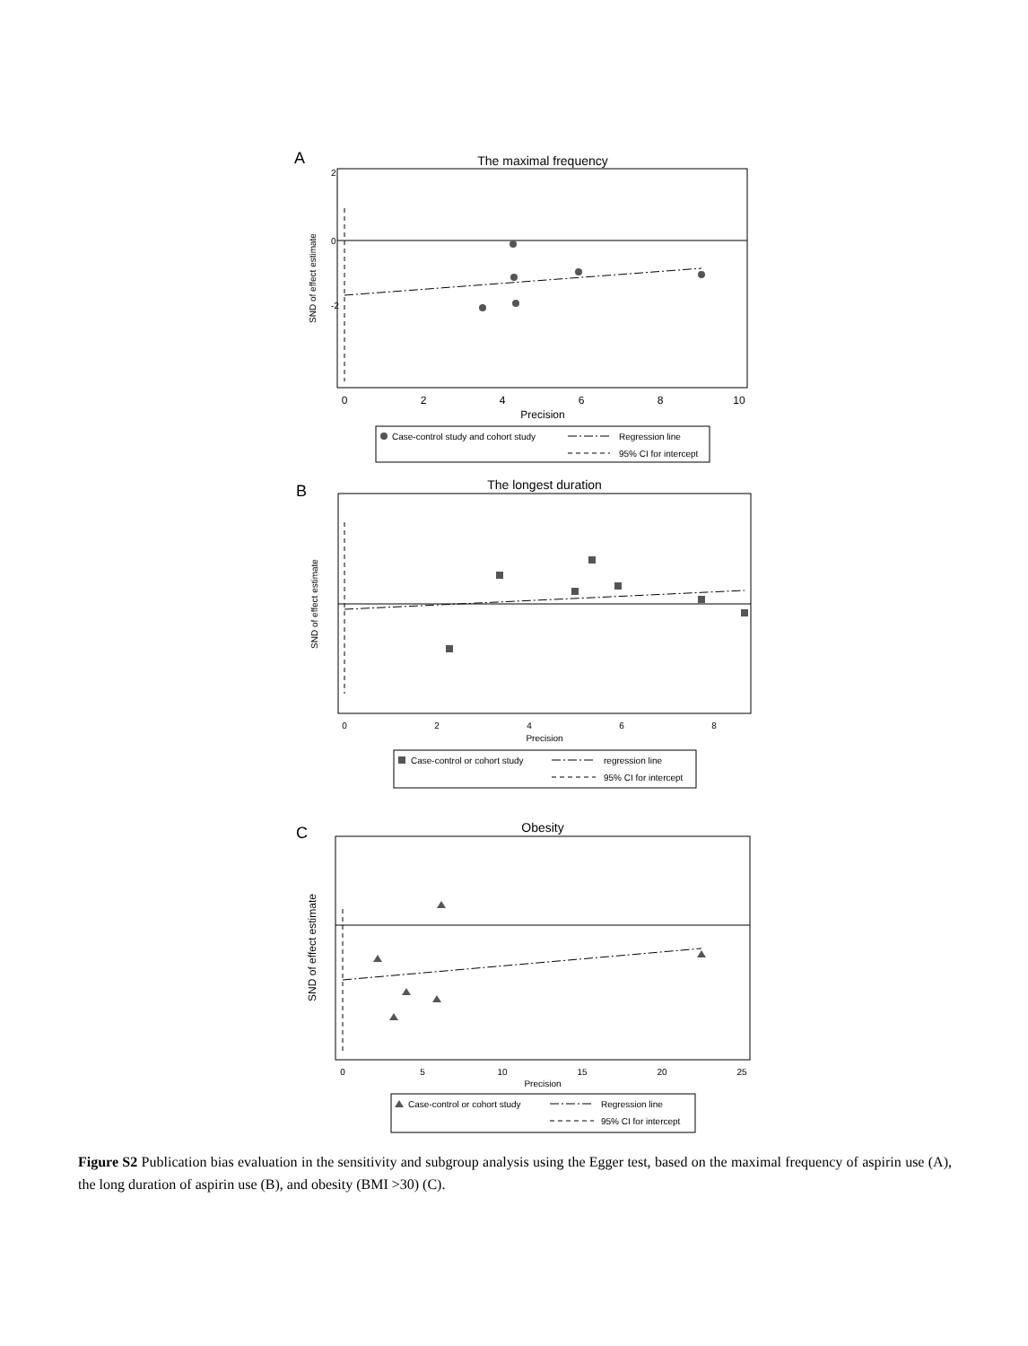A
The maximal frequency
0
2
4
6
8
10
Precision
SND of effect estimate
2
0
-2
Case-control study and cohort study
Regression line
95% CI for intercept
B
The longest duration
0
2
4
6
8
Precision
SND of effect estimate
Case-control or cohort study
regression line
95% CI for intercept
C
Obesity
0
5
10
15
20
25
Precision
SND of effect estimate
Case-control or cohort study
Regression line
95% CI for intercept
Figure S2 Publication bias evaluation in the sensitivity and subgroup analysis using the Egger test, based on the maximal frequency of aspirin use (A), the long duration of aspirin use (B), and obesity (BMI >30) (C).